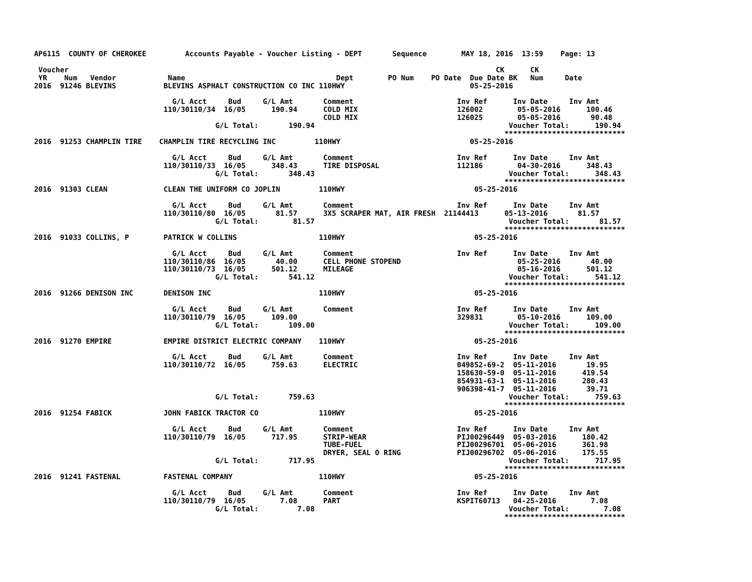AP6115  COUNTY OF CHEROKEE         Accounts Payable - Voucher Listing - DEPT       Sequence        MAY 18, 2016  13:59    Page: 13

 Voucher                                                                                                   CK      CK
 YR    Num   Vendor            Name                                   Dept        PO Num    PO Date  Due Date BK   Num     Date
2016  91246 BLEVINS           BLEVINS ASPHALT CONSTRUCTION CO INC 110HWY                             05-25-2016

                                G/L Acct     Bud     G/L Amt       Comment                        Inv Ref      Inv Date     Inv Amt
                              110/30110/34  16/05      190.94      COLD MIX                       126002        05-05-2016      100.46
                                                                   COLD MIX                       126025        05-05-2016       90.48
                                          G/L Total:       190.94                                             Voucher Total:      190.94
                                                                                                             ****************************
2016  91253 CHAMPLIN TIRE    CHAMPLIN TIRE RECYCLING INC         110HWY                              05-25-2016

                                G/L Acct     Bud     G/L Amt       Comment                        Inv Ref      Inv Date     Inv Amt
                              110/30110/33  16/05      348.43      TIRE DISPOSAL                  112186        04-30-2016      348.43
                                          G/L Total:       348.43                                             Voucher Total:      348.43
                                                                                                             ****************************
2016  91303 CLEAN             CLEAN THE UNIFORM CO JOPLIN         110HWY                              05-25-2016

                                G/L Acct     Bud     G/L Amt       Comment                        Inv Ref      Inv Date     Inv Amt
                              110/30110/80  16/05       81.57      3X5 SCRAPER MAT, AIR FRESH  21144413      05-13-2016       81.57
                                          G/L Total:        81.57                                             Voucher Total:       81.57
                                                                                                             ****************************
2016  91033 COLLINS, P        PATRICK W COLLINS                   110HWY                              05-25-2016

                                G/L Acct     Bud     G/L Amt       Comment                        Inv Ref      Inv Date     Inv Amt
                              110/30110/86  16/05       40.00      CELL PHONE STOPEND                           05-25-2016       40.00
                              110/30110/73  16/05      501.12      MILEAGE                                      05-16-2016      501.12
                                          G/L Total:       541.12                                             Voucher Total:      541.12
                                                                                                             ****************************
2016  91266 DENISON INC       DENISON INC                         110HWY                              05-25-2016

                                G/L Acct     Bud     G/L Amt       Comment                        Inv Ref      Inv Date     Inv Amt
                              110/30110/79  16/05      109.00                                     329831        05-10-2016      109.00
                                          G/L Total:       109.00                                             Voucher Total:      109.00
                                                                                                             ****************************
2016  91270 EMPIRE            EMPIRE DISTRICT ELECTRIC COMPANY    110HWY                              05-25-2016

                                G/L Acct     Bud     G/L Amt       Comment                        Inv Ref      Inv Date     Inv Amt
                              110/30110/72  16/05      759.63      ELECTRIC                       049852-69-2  05-11-2016       19.95
                                                                                                  158630-59-0  05-11-2016      419.54
                                                                                                  854931-63-1  05-11-2016      280.43
                                                                                                  906398-41-7  05-11-2016       39.71
                                          G/L Total:       759.63                                             Voucher Total:      759.63
                                                                                                             ****************************
2016  91254 FABICK            JOHN FABICK TRACTOR CO              110HWY                              05-25-2016

                                G/L Acct     Bud     G/L Amt       Comment                        Inv Ref      Inv Date     Inv Amt
                              110/30110/79  16/05      717.95      STRIP-WEAR                     PIJ00296449  05-03-2016      180.42
                                                                   TUBE-FUEL                      PIJ00296701  05-06-2016      361.98
                                                                   DRYER, SEAL O RING             PIJ00296702  05-06-2016      175.55
                                          G/L Total:       717.95                                             Voucher Total:      717.95
                                                                                                             ****************************
2016  91241 FASTENAL          FASTENAL COMPANY                    110HWY                              05-25-2016

                                G/L Acct     Bud     G/L Amt       Comment                        Inv Ref      Inv Date     Inv Amt
                              110/30110/79  16/05        7.08      PART                           KSPIT60713   04-25-2016        7.08
                                          G/L Total:         7.08                                             Voucher Total:        7.08
                                                                                                             ****************************